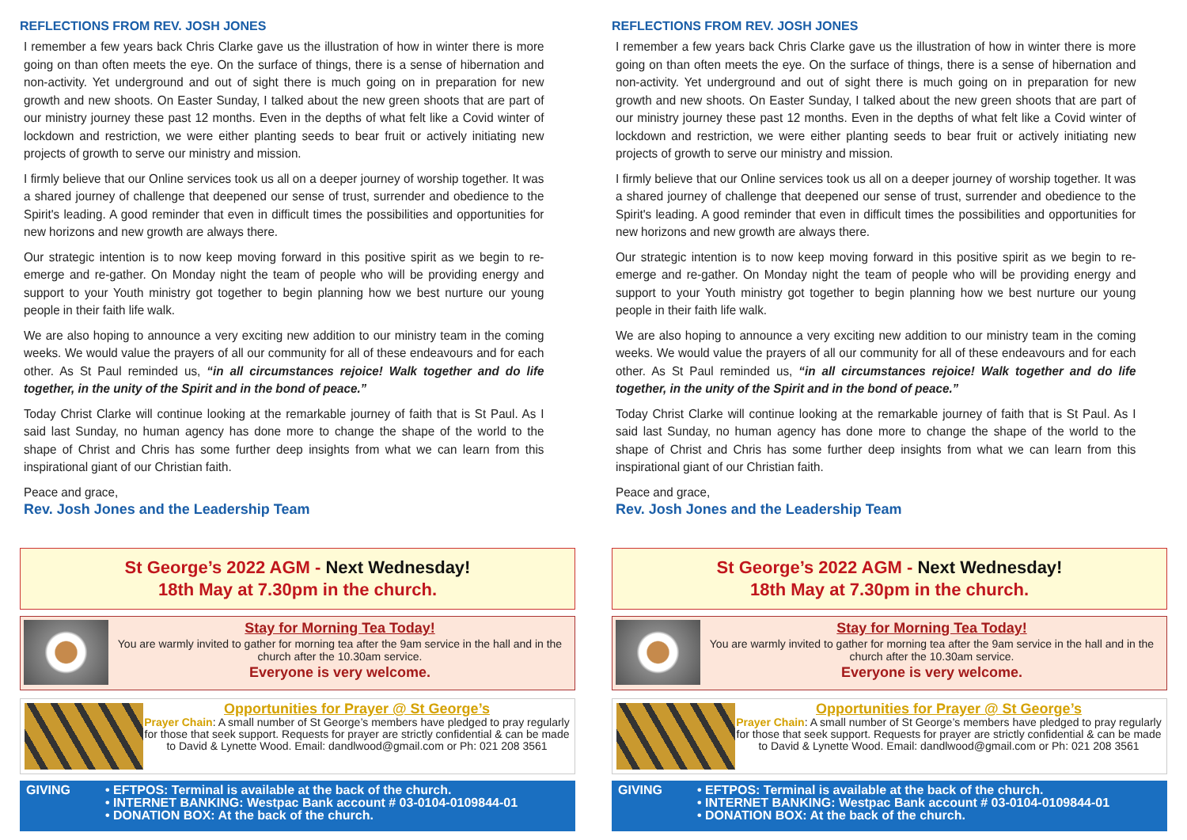REFLECTIONS FROM REV. JOSH JONES
I remember a few years back Chris Clarke gave us the illustration of how in winter there is more going on than often meets the eye. On the surface of things, there is a sense of hibernation and non-activity. Yet underground and out of sight there is much going on in preparation for new growth and new shoots. On Easter Sunday, I talked about the new green shoots that are part of our ministry journey these past 12 months. Even in the depths of what felt like a Covid winter of lockdown and restriction, we were either planting seeds to bear fruit or actively initiating new projects of growth to serve our ministry and mission.
I firmly believe that our Online services took us all on a deeper journey of worship together. It was a shared journey of challenge that deepened our sense of trust, surrender and obedience to the Spirit's leading. A good reminder that even in difficult times the possibilities and opportunities for new horizons and new growth are always there.
Our strategic intention is to now keep moving forward in this positive spirit as we begin to re-emerge and re-gather. On Monday night the team of people who will be providing energy and support to your Youth ministry got together to begin planning how we best nurture our young people in their faith life walk.
We are also hoping to announce a very exciting new addition to our ministry team in the coming weeks. We would value the prayers of all our community for all of these endeavours and for each other. As St Paul reminded us, “in all circumstances rejoice! Walk together and do life together, in the unity of the Spirit and in the bond of peace.”
Today Christ Clarke will continue looking at the remarkable journey of faith that is St Paul. As I said last Sunday, no human agency has done more to change the shape of the world to the shape of Christ and Chris has some further deep insights from what we can learn from this inspirational giant of our Christian faith.
Peace and grace,
Rev. Josh Jones and the Leadership Team
St George’s 2022 AGM - Next Wednesday!
18th May at 7.30pm in the church.
Stay for Morning Tea Today!
You are warmly invited to gather for morning tea after the 9am service in the hall and in the church after the 10.30am service.
Everyone is very welcome.
Opportunities for Prayer @ St George’s
Prayer Chain: A small number of St George’s members have pledged to pray regularly for those that seek support. Requests for prayer are strictly confidential & can be made to David & Lynette Wood. Email: dandlwood@gmail.com or Ph: 021 208 3561
GIVING • EFTPOS: Terminal is available at the back of the church.
• INTERNET BANKING: Westpac Bank account # 03-0104-0109844-01
• DONATION BOX: At the back of the church.
REFLECTIONS FROM REV. JOSH JONES
I remember a few years back Chris Clarke gave us the illustration of how in winter there is more going on than often meets the eye. On the surface of things, there is a sense of hibernation and non-activity. Yet underground and out of sight there is much going on in preparation for new growth and new shoots. On Easter Sunday, I talked about the new green shoots that are part of our ministry journey these past 12 months. Even in the depths of what felt like a Covid winter of lockdown and restriction, we were either planting seeds to bear fruit or actively initiating new projects of growth to serve our ministry and mission.
I firmly believe that our Online services took us all on a deeper journey of worship together. It was a shared journey of challenge that deepened our sense of trust, surrender and obedience to the Spirit's leading. A good reminder that even in difficult times the possibilities and opportunities for new horizons and new growth are always there.
Our strategic intention is to now keep moving forward in this positive spirit as we begin to re-emerge and re-gather. On Monday night the team of people who will be providing energy and support to your Youth ministry got together to begin planning how we best nurture our young people in their faith life walk.
We are also hoping to announce a very exciting new addition to our ministry team in the coming weeks. We would value the prayers of all our community for all of these endeavours and for each other. As St Paul reminded us, “in all circumstances rejoice! Walk together and do life together, in the unity of the Spirit and in the bond of peace.”
Today Christ Clarke will continue looking at the remarkable journey of faith that is St Paul. As I said last Sunday, no human agency has done more to change the shape of the world to the shape of Christ and Chris has some further deep insights from what we can learn from this inspirational giant of our Christian faith.
Peace and grace,
Rev. Josh Jones and the Leadership Team
St George’s 2022 AGM - Next Wednesday!
18th May at 7.30pm in the church.
Stay for Morning Tea Today!
You are warmly invited to gather for morning tea after the 9am service in the hall and in the church after the 10.30am service.
Everyone is very welcome.
Opportunities for Prayer @ St George’s
Prayer Chain: A small number of St George’s members have pledged to pray regularly for those that seek support. Requests for prayer are strictly confidential & can be made to David & Lynette Wood. Email: dandlwood@gmail.com or Ph: 021 208 3561
GIVING • EFTPOS: Terminal is available at the back of the church.
• INTERNET BANKING: Westpac Bank account # 03-0104-0109844-01
• DONATION BOX: At the back of the church.